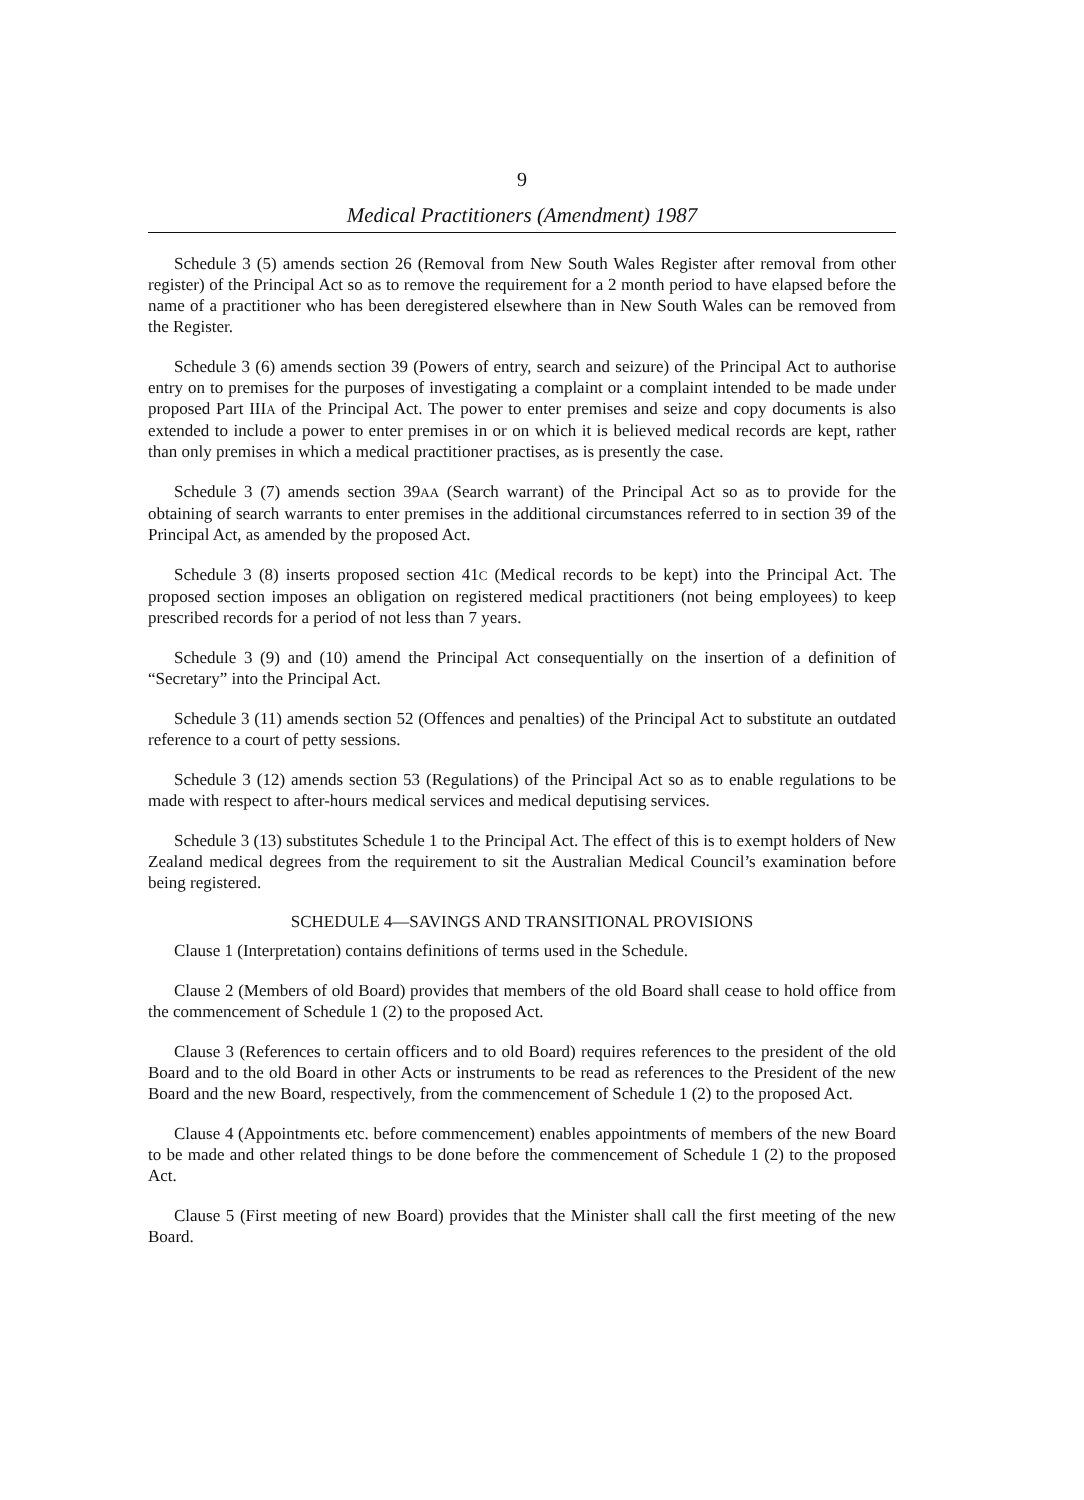9
Medical Practitioners (Amendment) 1987
Schedule 3 (5) amends section 26 (Removal from New South Wales Register after removal from other register) of the Principal Act so as to remove the requirement for a 2 month period to have elapsed before the name of a practitioner who has been deregistered elsewhere than in New South Wales can be removed from the Register.
Schedule 3 (6) amends section 39 (Powers of entry, search and seizure) of the Principal Act to authorise entry on to premises for the purposes of investigating a complaint or a complaint intended to be made under proposed Part IIIA of the Principal Act. The power to enter premises and seize and copy documents is also extended to include a power to enter premises in or on which it is believed medical records are kept, rather than only premises in which a medical practitioner practises, as is presently the case.
Schedule 3 (7) amends section 39AA (Search warrant) of the Principal Act so as to provide for the obtaining of search warrants to enter premises in the additional circumstances referred to in section 39 of the Principal Act, as amended by the proposed Act.
Schedule 3 (8) inserts proposed section 41C (Medical records to be kept) into the Principal Act. The proposed section imposes an obligation on registered medical practitioners (not being employees) to keep prescribed records for a period of not less than 7 years.
Schedule 3 (9) and (10) amend the Principal Act consequentially on the insertion of a definition of “Secretary” into the Principal Act.
Schedule 3 (11) amends section 52 (Offences and penalties) of the Principal Act to substitute an outdated reference to a court of petty sessions.
Schedule 3 (12) amends section 53 (Regulations) of the Principal Act so as to enable regulations to be made with respect to after-hours medical services and medical deputising services.
Schedule 3 (13) substitutes Schedule 1 to the Principal Act. The effect of this is to exempt holders of New Zealand medical degrees from the requirement to sit the Australian Medical Council’s examination before being registered.
SCHEDULE 4—SAVINGS AND TRANSITIONAL PROVISIONS
Clause 1 (Interpretation) contains definitions of terms used in the Schedule.
Clause 2 (Members of old Board) provides that members of the old Board shall cease to hold office from the commencement of Schedule 1 (2) to the proposed Act.
Clause 3 (References to certain officers and to old Board) requires references to the president of the old Board and to the old Board in other Acts or instruments to be read as references to the President of the new Board and the new Board, respectively, from the commencement of Schedule 1 (2) to the proposed Act.
Clause 4 (Appointments etc. before commencement) enables appointments of members of the new Board to be made and other related things to be done before the commencement of Schedule 1 (2) to the proposed Act.
Clause 5 (First meeting of new Board) provides that the Minister shall call the first meeting of the new Board.